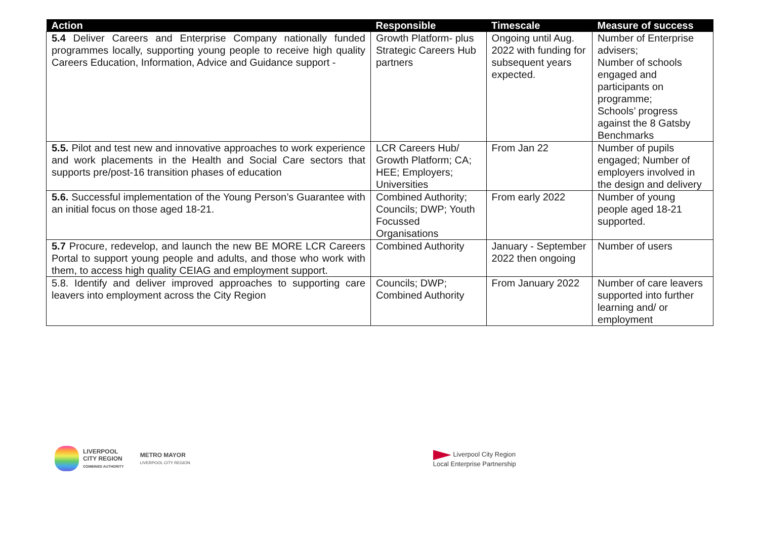| Action | Responsible | Timescale | Measure of success |
| --- | --- | --- | --- |
| 5.4 Deliver Careers and Enterprise Company nationally funded programmes locally, supporting young people to receive high quality Careers Education, Information, Advice and Guidance support - | Growth Platform- plus Strategic Careers Hub partners | Ongoing until Aug. 2022 with funding for subsequent years expected. | Number of Enterprise advisers; Number of schools engaged and participants on programme; Schools’ progress against the 8 Gatsby Benchmarks |
| 5.5. Pilot and test new and innovative approaches to work experience and work placements in the Health and Social Care sectors that supports pre/post-16 transition phases of education | LCR Careers Hub/ Growth Platform; CA; HEE; Employers; Universities | From Jan 22 | Number of pupils engaged; Number of employers involved in the design and delivery |
| 5.6. Successful implementation of the Young Person’s Guarantee with an initial focus on those aged 18-21. | Combined Authority; Councils; DWP; Youth Focussed Organisations | From early 2022 | Number of young people aged 18-21 supported. |
| 5.7 Procure, redevelop, and launch the new BE MORE LCR Careers Portal to support young people and adults, and those who work with them, to access high quality CEIAG and employment support. | Combined Authority | January - September 2022 then ongoing | Number of users |
| 5.8. Identify and deliver improved approaches to supporting care leavers into employment across the City Region | Councils; DWP; Combined Authority | From January 2022 | Number of care leavers supported into further learning and/ or employment |
LIVERPOOL
CITY REGION
COMBINED AUTHORITY
METRO MAYOR
LIVERPOOL CITY REGION
Liverpool City Region
Local Enterprise Partnership